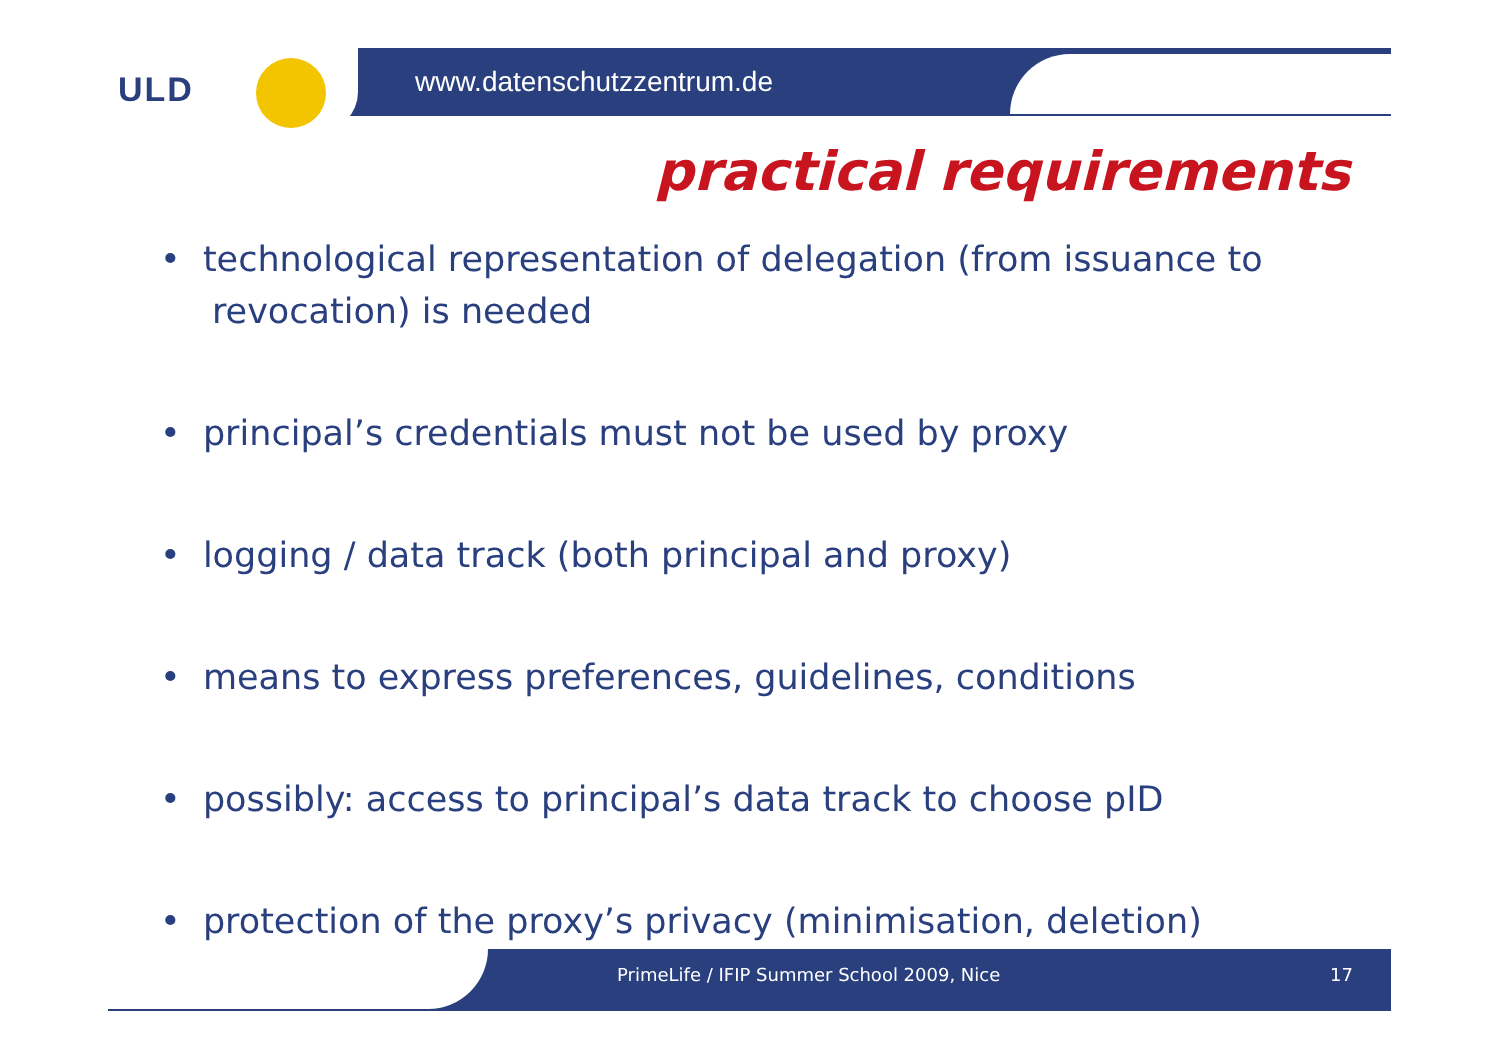ULD www.datenschutzzentrum.de
practical requirements
• technological representation of delegation (from issuance to revocation) is needed
• principal’s credentials must not be used by proxy
• logging / data track (both principal and proxy)
• means to express preferences, guidelines, conditions
• possibly: access to principal’s data track to choose pID
• protection of the proxy’s privacy (minimisation, deletion)
PrimeLife / IFIP Summer School 2009, Nice
17